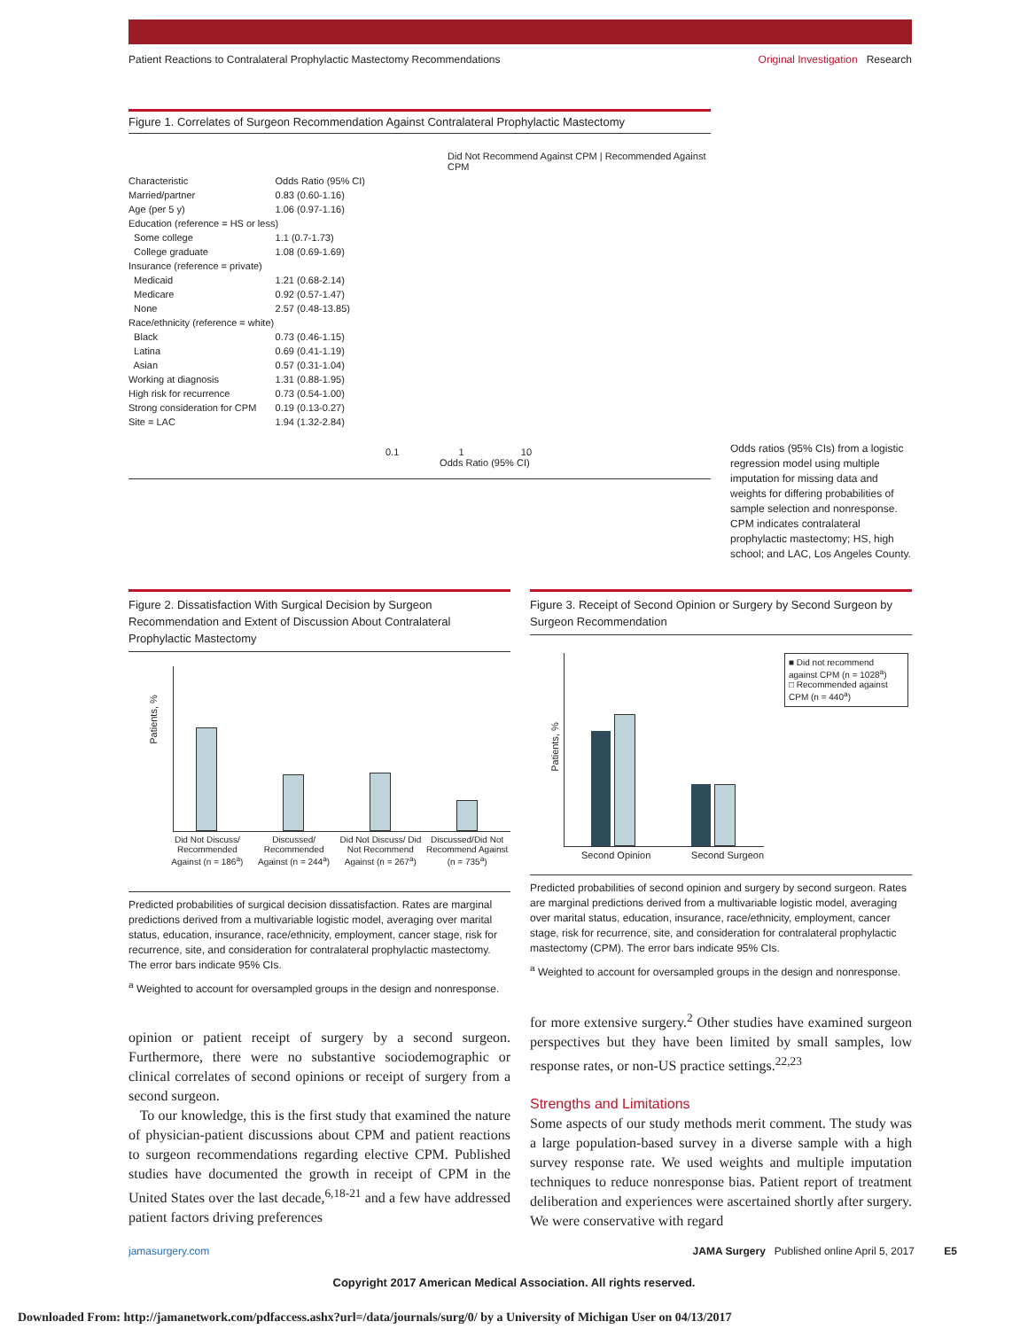Patient Reactions to Contralateral Prophylactic Mastectomy Recommendations Original Investigation Research
Figure 1. Correlates of Surgeon Recommendation Against Contralateral Prophylactic Mastectomy
Did Not Recommend Against CPM | Recommended Against CPM
| Characteristic | Odds Ratio (95% CI) |
| --- | --- |
| Married/partner | 0.83 (0.60-1.16) |
| Age (per 5 y) | 1.06 (0.97-1.16) |
| Education (reference = HS or less) | |
| Some college | 1.1 (0.7-1.73) |
| College graduate | 1.08 (0.69-1.69) |
| Insurance (reference = private) | |
| Medicaid | 1.21 (0.68-2.14) |
| Medicare | 0.92 (0.57-1.47) |
| None | 2.57 (0.48-13.85) |
| Race/ethnicity (reference = white) | |
| Black | 0.73 (0.46-1.15) |
| Latina | 0.69 (0.41-1.19) |
| Asian | 0.57 (0.31-1.04) |
| Working at diagnosis | 1.31 (0.88-1.95) |
| High risk for recurrence | 0.73 (0.54-1.00) |
| Strong consideration for CPM | 0.19 (0.13-0.27) |
| Site = LAC | 1.94 (1.32-2.84) |
0.1 1 10
Odds Ratio (95% CI)
Odds ratios (95% CIs) from a logistic regression model using multiple imputation for missing data and weights for differing probabilities of sample selection and nonresponse. CPM indicates contralateral prophylactic mastectomy; HS, high school; and LAC, Los Angeles County.
Figure 2. Dissatisfaction With Surgical Decision by Surgeon Recommendation and Extent of Discussion About Contralateral Prophylactic Mastectomy
Patients, %
Did Not Discuss/ Recommended Against (n = 186<sup>a</sup>)
Discussed/ Recommended Against (n = 244<sup>a</sup>)
Did Not Discuss/ Did Not Recommend Against (n = 267<sup>a</sup>)
Discussed/Did Not Recommend Against (n = 735<sup>a</sup>)
Predicted probabilities of surgical decision dissatisfaction. Rates are marginal predictions derived from a multivariable logistic model, averaging over marital status, education, insurance, race/ethnicity, employment, cancer stage, risk for recurrence, site, and consideration for contralateral prophylactic mastectomy. The error bars indicate 95% CIs.
<sup>a</sup> Weighted to account for oversampled groups in the design and nonresponse.
Figure 3. Receipt of Second Opinion or Surgery by Second Surgeon by Surgeon Recommendation
Patients, %
Second Opinion Second Surgeon
■ Did not recommend against CPM (n = 1028<sup>a</sup>)
□ Recommended against CPM (n = 440<sup>a</sup>)
Predicted probabilities of second opinion and surgery by second surgeon. Rates are marginal predictions derived from a multivariable logistic model, averaging over marital status, education, insurance, race/ethnicity, employment, cancer stage, risk for recurrence, site, and consideration for contralateral prophylactic mastectomy (CPM). The error bars indicate 95% CIs.
<sup>a</sup> Weighted to account for oversampled groups in the design and nonresponse.
opinion or patient receipt of surgery by a second surgeon. Furthermore, there were no substantive sociodemographic or clinical correlates of second opinions or receipt of surgery from a second surgeon.
To our knowledge, this is the first study that examined the nature of physician-patient discussions about CPM and patient reactions to surgeon recommendations regarding elective CPM. Published studies have documented the growth in receipt of CPM in the United States over the last decade,<sup>6,18-21</sup> and a few have addressed patient factors driving preferences
for more extensive surgery.<sup>2</sup> Other studies have examined surgeon perspectives but they have been limited by small samples, low response rates, or non-US practice settings.<sup>22,23</sup>
Strengths and Limitations
Some aspects of our study methods merit comment. The study was a large population-based survey in a diverse sample with a high survey response rate. We used weights and multiple imputation techniques to reduce nonresponse bias. Patient report of treatment deliberation and experiences were ascertained shortly after surgery. We were conservative with regard
jamasurgery.com JAMA Surgery Published online April 5, 2017 E5
Copyright 2017 American Medical Association. All rights reserved.
Downloaded From: http://jamanetwork.com/pdfaccess.ashx?url=/data/journals/surg/0/ by a University of Michigan User on 04/13/2017